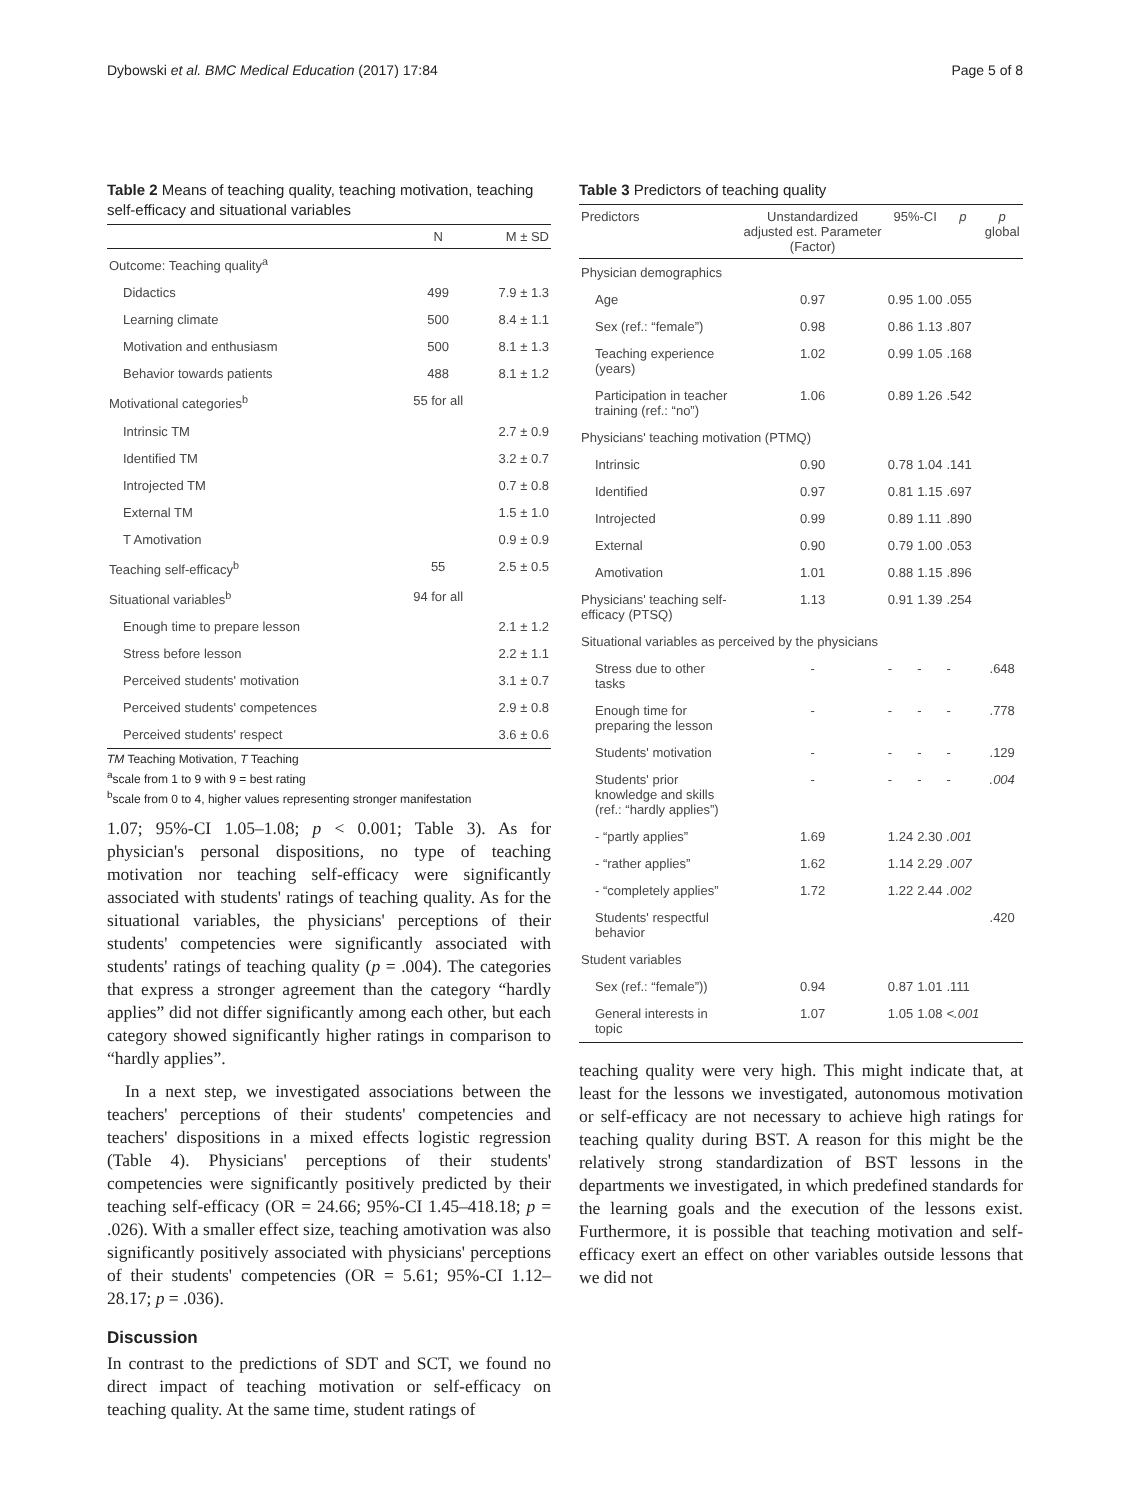Dybowski et al. BMC Medical Education (2017) 17:84 Page 5 of 8
Table 2 Means of teaching quality, teaching motivation, teaching self-efficacy and situational variables
| | N | M ± SD |
| --- | --- | --- |
| Outcome: Teaching quality<sup>a</sup> | | |
| Didactics | 499 | 7.9 ± 1.3 |
| Learning climate | 500 | 8.4 ± 1.1 |
| Motivation and enthusiasm | 500 | 8.1 ± 1.3 |
| Behavior towards patients | 488 | 8.1 ± 1.2 |
| Motivational categories<sup>b</sup> | 55 for all | |
| Intrinsic TM | | 2.7 ± 0.9 |
| Identified TM | | 3.2 ± 0.7 |
| Introjected TM | | 0.7 ± 0.8 |
| External TM | | 1.5 ± 1.0 |
| T Amotivation | | 0.9 ± 0.9 |
| Teaching self-efficacy<sup>b</sup> | 55 | 2.5 ± 0.5 |
| Situational variables<sup>b</sup> | 94 for all | |
| Enough time to prepare lesson | | 2.1 ± 1.2 |
| Stress before lesson | | 2.2 ± 1.1 |
| Perceived students' motivation | | 3.1 ± 0.7 |
| Perceived students' competences | | 2.9 ± 0.8 |
| Perceived students' respect | | 3.6 ± 0.6 |
TM Teaching Motivation, T Teaching
<sup>a</sup> scale from 1 to 9 with 9 = best rating
<sup>b</sup> scale from 0 to 4, higher values representing stronger manifestation
1.07; 95%-CI 1.05–1.08; p < 0.001; Table 3). As for physician's personal dispositions, no type of teaching motivation nor teaching self-efficacy were significantly associated with students' ratings of teaching quality. As for the situational variables, the physicians' perceptions of their students' competencies were significantly associated with students' ratings of teaching quality (p = .004). The categories that express a stronger agreement than the category “hardly applies” did not differ significantly among each other, but each category showed significantly higher ratings in comparison to “hardly applies”.
In a next step, we investigated associations between the teachers' perceptions of their students' competencies and teachers' dispositions in a mixed effects logistic regression (Table 4). Physicians' perceptions of their students' competencies were significantly positively predicted by their teaching self-efficacy (OR = 24.66; 95%-CI 1.45–418.18; p = .026). With a smaller effect size, teaching amotivation was also significantly positively associated with physicians' perceptions of their students' competencies (OR = 5.61; 95%-CI 1.12–28.17; p = .036).
Discussion
In contrast to the predictions of SDT and SCT, we found no direct impact of teaching motivation or self-efficacy on teaching quality. At the same time, student ratings of
Table 3 Predictors of teaching quality
| Predictors | Unstandardized adjusted est. Parameter (Factor) | 95%-CI | | p | p global |
| --- | --- | --- | --- | --- | --- |
| Physician demographics | | | | | |
| Age | 0.97 | 0.95 | 1.00 | .055 | |
| Sex (ref.: “female”) | 0.98 | 0.86 | 1.13 | .807 | |
| Teaching experience (years) | 1.02 | 0.99 | 1.05 | .168 | |
| Participation in teacher training (ref.: “no”) | 1.06 | 0.89 | 1.26 | .542 | |
| Physicians' teaching motivation (PTMQ) | | | | | |
| Intrinsic | 0.90 | 0.78 | 1.04 | .141 | |
| Identified | 0.97 | 0.81 | 1.15 | .697 | |
| Introjected | 0.99 | 0.89 | 1.11 | .890 | |
| External | 0.90 | 0.79 | 1.00 | .053 | |
| Amotivation | 1.01 | 0.88 | 1.15 | .896 | |
| Physicians' teaching self-efficacy (PTSQ) | 1.13 | 0.91 | 1.39 | .254 | |
| Situational variables as perceived by the physicians | | | | | |
| Stress due to other tasks | - | - | - | - | .648 |
| Enough time for preparing the lesson | - | - | - | - | .778 |
| Students' motivation | - | - | - | - | .129 |
| Students' prior knowledge and skills (ref.: “hardly applies”) | - | - | - | - | .004 |
| - “partly applies” | 1.69 | 1.24 | 2.30 | .001 | |
| - “rather applies” | 1.62 | 1.14 | 2.29 | .007 | |
| - “completely applies” | 1.72 | 1.22 | 2.44 | .002 | |
| Students' respectful behavior | | | | | .420 |
| Student variables | | | | | |
| Sex (ref.: “female”)) | 0.94 | 0.87 | 1.01 | .111 | |
| General interests in topic | 1.07 | 1.05 | 1.08 | <.001 | |
teaching quality were very high. This might indicate that, at least for the lessons we investigated, autonomous motivation or self-efficacy are not necessary to achieve high ratings for teaching quality during BST. A reason for this might be the relatively strong standardization of BST lessons in the departments we investigated, in which predefined standards for the learning goals and the execution of the lessons exist. Furthermore, it is possible that teaching motivation and self-efficacy exert an effect on other variables outside lessons that we did not